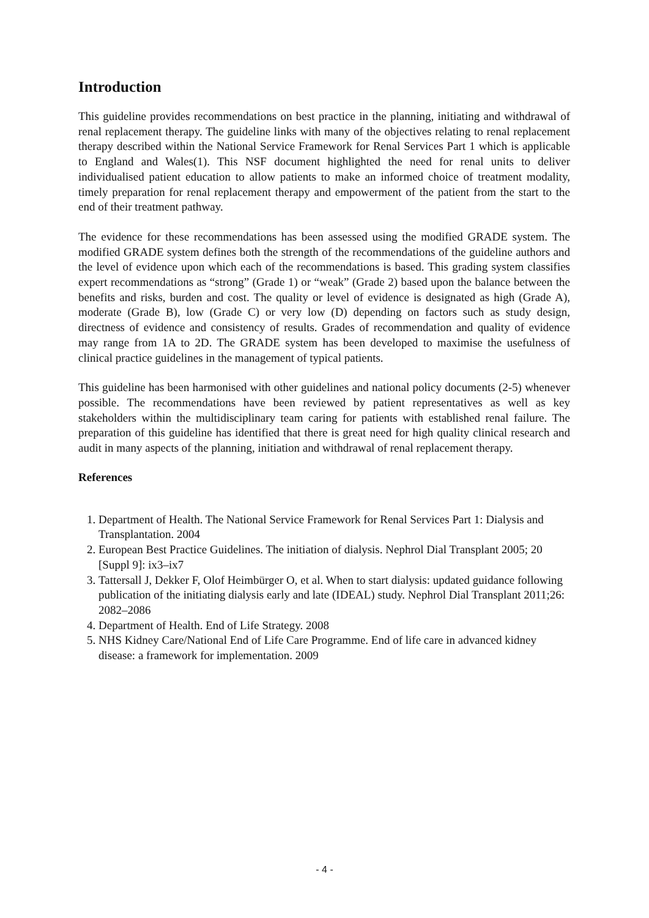Introduction
This guideline provides recommendations on best practice in the planning, initiating and withdrawal of renal replacement therapy. The guideline links with many of the objectives relating to renal replacement therapy described within the National Service Framework for Renal Services Part 1 which is applicable to England and Wales(1). This NSF document highlighted the need for renal units to deliver individualised patient education to allow patients to make an informed choice of treatment modality, timely preparation for renal replacement therapy and empowerment of the patient from the start to the end of their treatment pathway.
The evidence for these recommendations has been assessed using the modified GRADE system. The modified GRADE system defines both the strength of the recommendations of the guideline authors and the level of evidence upon which each of the recommendations is based. This grading system classifies expert recommendations as “strong” (Grade 1) or “weak” (Grade 2) based upon the balance between the benefits and risks, burden and cost. The quality or level of evidence is designated as high (Grade A), moderate (Grade B), low (Grade C) or very low (D) depending on factors such as study design, directness of evidence and consistency of results. Grades of recommendation and quality of evidence may range from 1A to 2D. The GRADE system has been developed to maximise the usefulness of clinical practice guidelines in the management of typical patients.
This guideline has been harmonised with other guidelines and national policy documents (2-5) whenever possible. The recommendations have been reviewed by patient representatives as well as key stakeholders within the multidisciplinary team caring for patients with established renal failure. The preparation of this guideline has identified that there is great need for high quality clinical research and audit in many aspects of the planning, initiation and withdrawal of renal replacement therapy.
References
1. Department of Health. The National Service Framework for Renal Services Part 1: Dialysis and Transplantation. 2004
2. European Best Practice Guidelines. The initiation of dialysis. Nephrol Dial Transplant 2005; 20 [Suppl 9]: ix3–ix7
3. Tattersall J, Dekker F, Olof Heimbürger O, et al. When to start dialysis: updated guidance following publication of the initiating dialysis early and late (IDEAL) study. Nephrol Dial Transplant 2011;26: 2082–2086
4. Department of Health. End of Life Strategy. 2008
5. NHS Kidney Care/National End of Life Care Programme. End of life care in advanced kidney disease: a framework for implementation. 2009
- 4 -